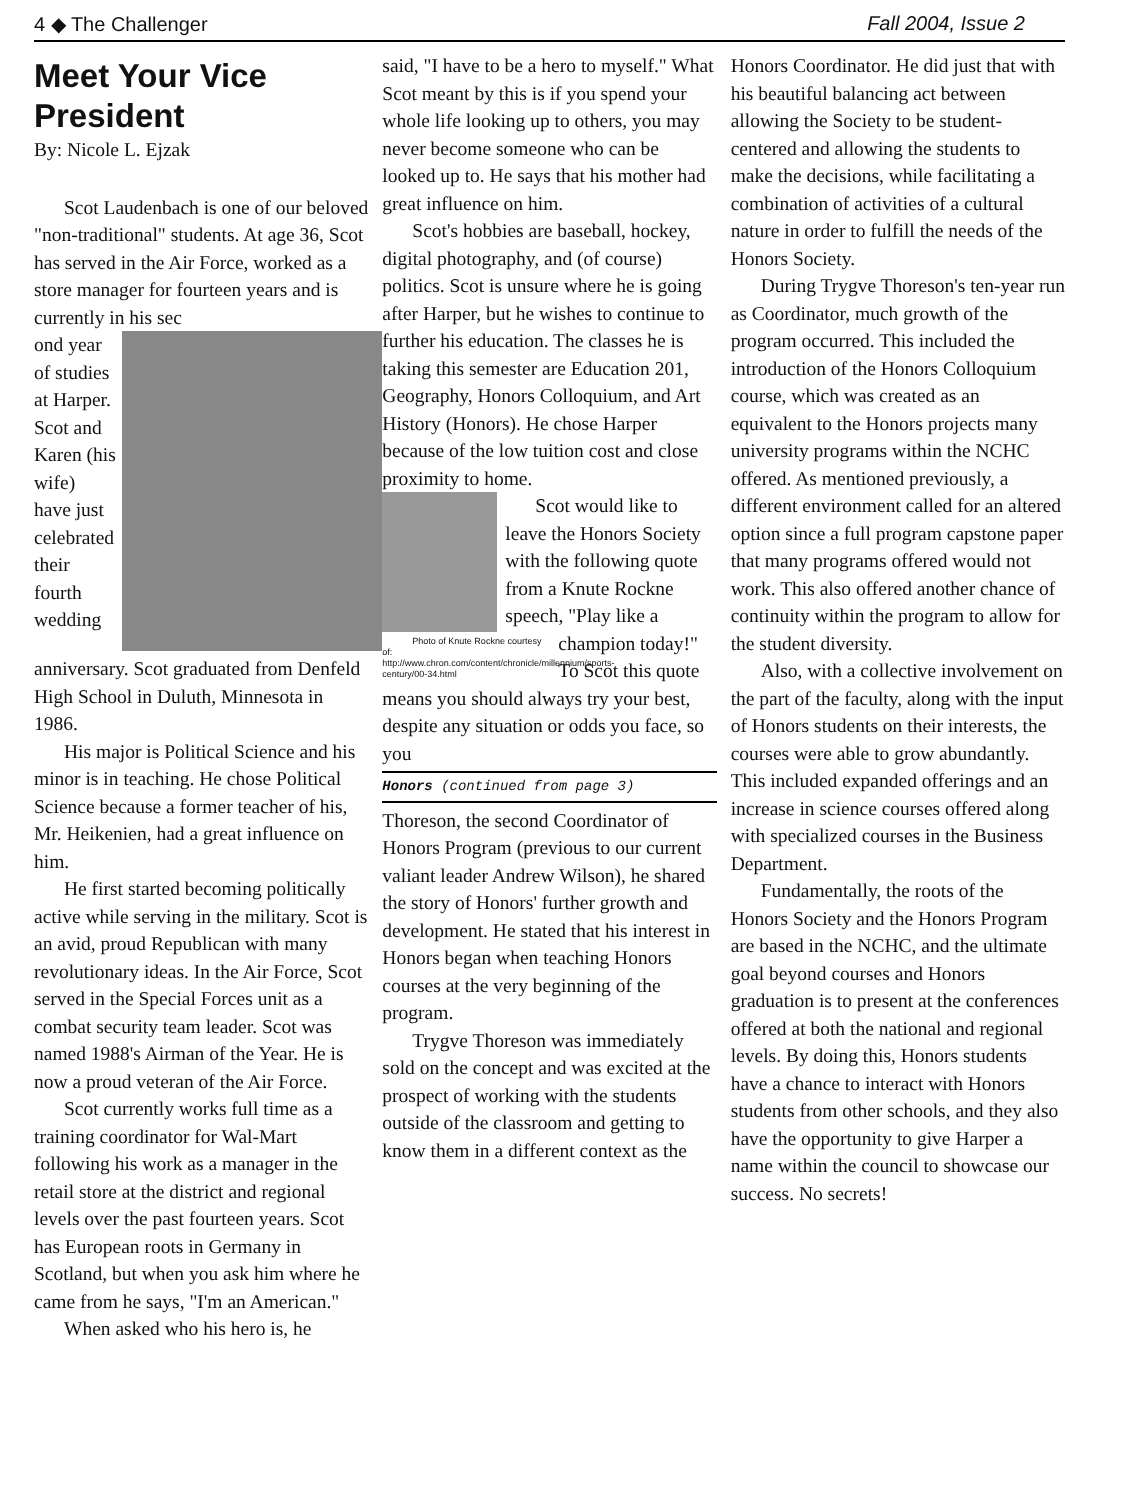4 ◆ The Challenger Fall 2004, Issue 2
Meet Your Vice President
By: Nicole L. Ejzak
Scot Laudenbach is one of our beloved "non-traditional" students. At age 36, Scot has served in the Air Force, worked as a store manager for fourteen years and is currently in his sec
ond year of studies at Harper. Scot and Karen (his wife) have just celebrated their fourth wedding anniversary. Scot graduated from Denfeld High School in Duluth, Minnesota in 1986.
His major is Political Science and his minor is in teaching. He chose Political Science because a former teacher of his, Mr. Heikenien, had a great influence on him.
He first started becoming politically active while serving in the military. Scot is an avid, proud Republican with many revolutionary ideas. In the Air Force, Scot served in the Special Forces unit as a combat security team leader. Scot was named 1988's Airman of the Year. He is now a proud veteran of the Air Force.
Scot currently works full time as a training coordinator for Wal-Mart following his work as a manager in the retail store at the district and regional levels over the past fourteen years. Scot has European roots in Germany in Scotland, but when you ask him where he came from he says, "I'm an American."
When asked who his hero is, he
said, "I have to be a hero to myself." What Scot meant by this is if you spend your whole life looking up to others, you may never become someone who can be looked up to. He says that his mother had great influence on him.
Scot's hobbies are baseball, hockey, digital photography, and (of course) politics. Scot is unsure where he is going after Harper, but he wishes to continue to further his education. The classes he is taking this semester are Education 201, Geography, Honors Colloquium, and Art History (Honors). He chose Harper because of the low tuition cost and close proximity to home.
Scot would like to leave the Honors Society with the following quote from a Knute Rockne speech, "Play like a Photo of Knute Rockne courtesy of: http://www.chron.com/content/chronicle/millennium/sports-century/00-34.html champion today!" To Scot this quote means you should always try your best, despite any situation or odds you face, so you
Honors (continued from page 3)
Thoreson, the second Coordinator of Honors Program (previous to our current valiant leader Andrew Wilson), he shared the story of Honors' further growth and development. He stated that his interest in Honors began when teaching Honors courses at the very beginning of the program.
Trygve Thoreson was immediately sold on the concept and was excited at the prospect of working with the students outside of the classroom and getting to know them in a different context as the
Honors Coordinator. He did just that with his beautiful balancing act between allowing the Society to be student-centered and allowing the students to make the decisions, while facilitating a combination of activities of a cultural nature in order to fulfill the needs of the Honors Society.
During Trygve Thoreson's ten-year run as Coordinator, much growth of the program occurred. This included the introduction of the Honors Colloquium course, which was created as an equivalent to the Honors projects many university programs within the NCHC offered. As mentioned previously, a different environment called for an altered option since a full program capstone paper that many programs offered would not work. This also offered another chance of continuity within the program to allow for the student diversity.
Also, with a collective involvement on the part of the faculty, along with the input of Honors students on their interests, the courses were able to grow abundantly. This included expanded offerings and an increase in science courses offered along with specialized courses in the Business Department.
Fundamentally, the roots of the Honors Society and the Honors Program are based in the NCHC, and the ultimate goal beyond courses and Honors graduation is to present at the conferences offered at both the national and regional levels. By doing this, Honors students have a chance to interact with Honors students from other schools, and they also have the opportunity to give Harper a name within the council to showcase our success. No secrets!